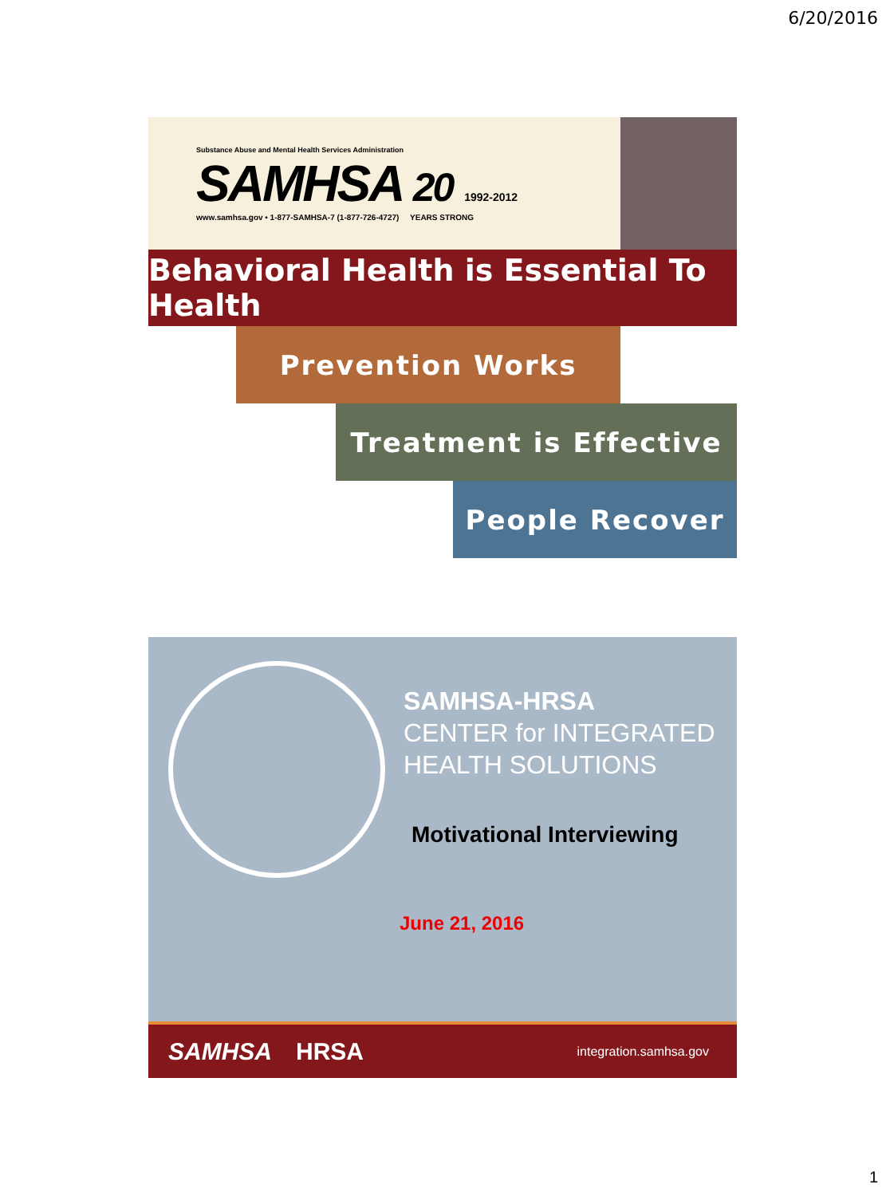6/20/2016
Substance Abuse and Mental Health Services Administration
SAMHSA 20 1992-2012
www.samhsa.gov • 1-877-SAMHSA-7 (1-877-726-4727) YEARS STRONG
Behavioral Health is Essential To Health
Prevention Works
Treatment is Effective
People Recover
SAMHSA-HRSA
CENTER for INTEGRATED
HEALTH SOLUTIONS
Motivational Interviewing
June 21, 2016
SAMHSA HRSA integration.samhsa.gov
1